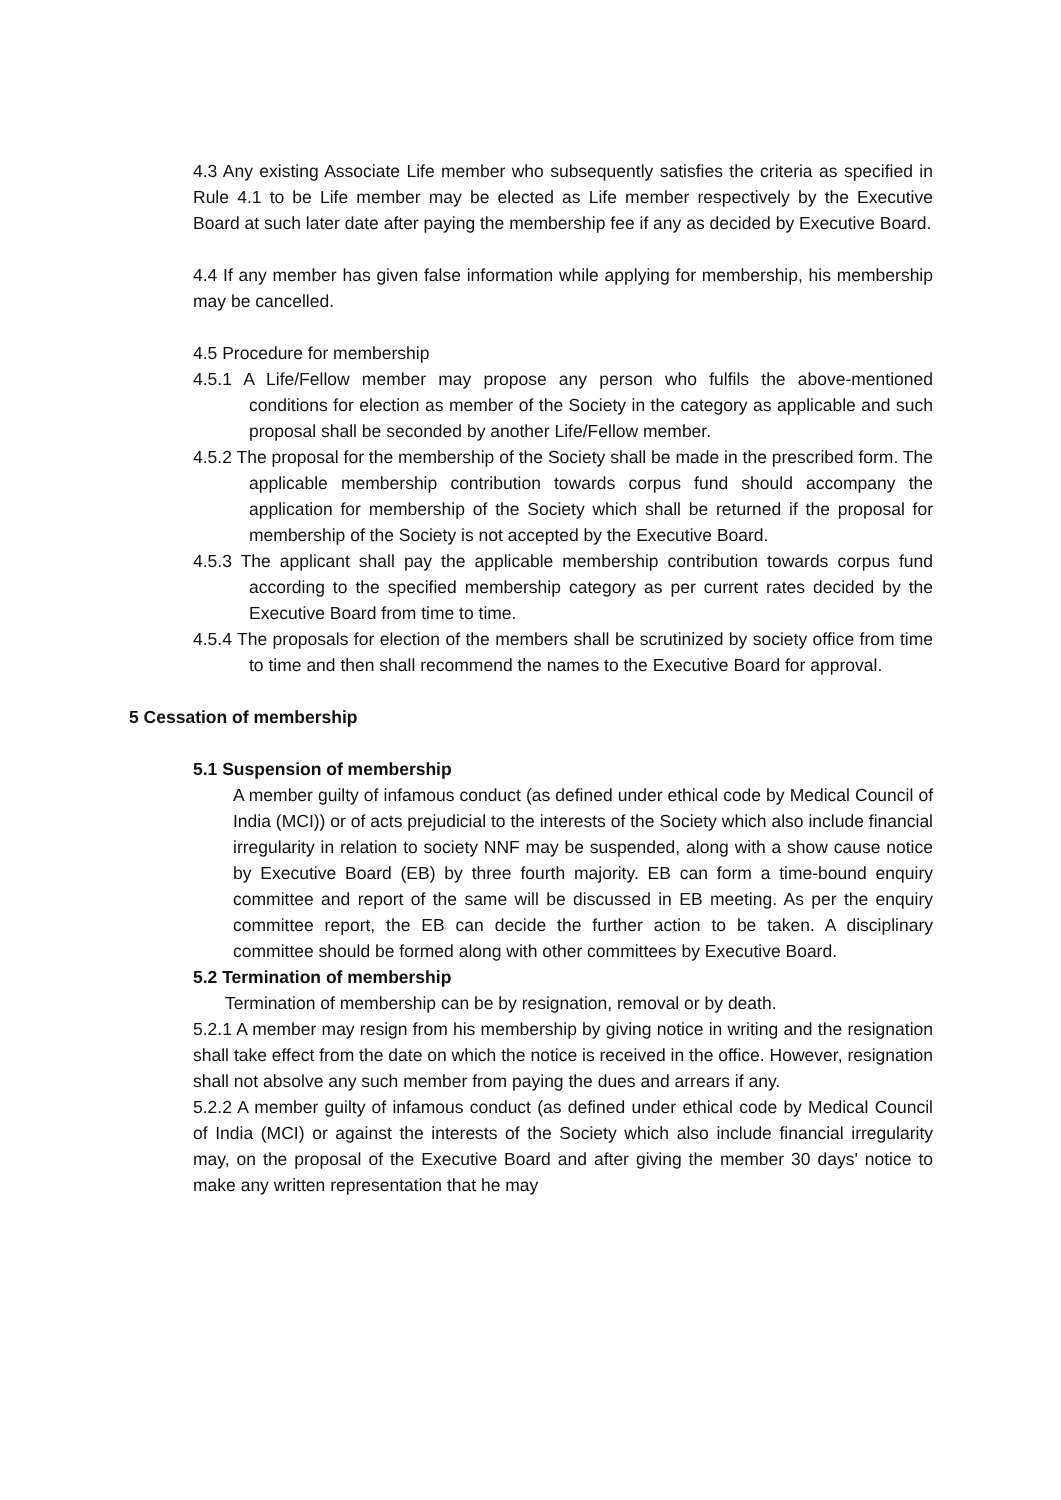4.3 Any existing Associate Life member who subsequently satisfies the criteria as specified in Rule 4.1 to be Life member may be elected as Life member respectively by the Executive Board at such later date after paying the membership fee if any as decided by Executive Board.
4.4 If any member has given false information while applying for membership, his membership may be cancelled.
4.5 Procedure for membership
4.5.1 A Life/Fellow member may propose any person who fulfils the above-mentioned conditions for election as member of the Society in the category as applicable and such proposal shall be seconded by another Life/Fellow member.
4.5.2 The proposal for the membership of the Society shall be made in the prescribed form. The applicable membership contribution towards corpus fund should accompany the application for membership of the Society which shall be returned if the proposal for membership of the Society is not accepted by the Executive Board.
4.5.3 The applicant shall pay the applicable membership contribution towards corpus fund according to the specified membership category as per current rates decided by the Executive Board from time to time.
4.5.4 The proposals for election of the members shall be scrutinized by society office from time to time and then shall recommend the names to the Executive Board for approval.
5 Cessation of membership
5.1 Suspension of membership
A member guilty of infamous conduct (as defined under ethical code by Medical Council of India (MCI)) or of acts prejudicial to the interests of the Society which also include financial irregularity in relation to society NNF may be suspended, along with a show cause notice by Executive Board (EB) by three fourth majority. EB can form a time-bound enquiry committee and report of the same will be discussed in EB meeting. As per the enquiry committee report, the EB can decide the further action to be taken. A disciplinary committee should be formed along with other committees by Executive Board.
5.2 Termination of membership
Termination of membership can be by resignation, removal or by death.
5.2.1 A member may resign from his membership by giving notice in writing and the resignation shall take effect from the date on which the notice is received in the office. However, resignation shall not absolve any such member from paying the dues and arrears if any.
5.2.2 A member guilty of infamous conduct (as defined under ethical code by Medical Council of India (MCI) or against the interests of the Society which also include financial irregularity may, on the proposal of the Executive Board and after giving the member 30 days' notice to make any written representation that he may